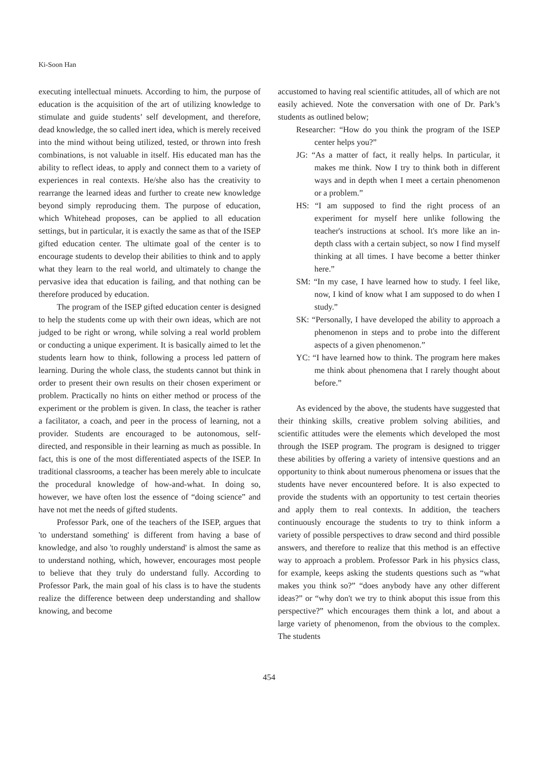Ki-Soon Han
executing intellectual minuets. According to him, the purpose of education is the acquisition of the art of utilizing knowledge to stimulate and guide students’ self development, and therefore, dead knowledge, the so called inert idea, which is merely received into the mind without being utilized, tested, or thrown into fresh combinations, is not valuable in itself. His educated man has the ability to reflect ideas, to apply and connect them to a variety of experiences in real contexts. He/she also has the creativity to rearrange the learned ideas and further to create new knowledge beyond simply reproducing them. The purpose of education, which Whitehead proposes, can be applied to all education settings, but in particular, it is exactly the same as that of the ISEP gifted education center. The ultimate goal of the center is to encourage students to develop their abilities to think and to apply what they learn to the real world, and ultimately to change the pervasive idea that education is failing, and that nothing can be therefore produced by education.
The program of the ISEP gifted education center is designed to help the students come up with their own ideas, which are not judged to be right or wrong, while solving a real world problem or conducting a unique experiment. It is basically aimed to let the students learn how to think, following a process led pattern of learning. During the whole class, the students cannot but think in order to present their own results on their chosen experiment or problem. Practically no hints on either method or process of the experiment or the problem is given. In class, the teacher is rather a facilitator, a coach, and peer in the process of learning, not a provider. Students are encouraged to be autonomous, self-directed, and responsible in their learning as much as possible. In fact, this is one of the most differentiated aspects of the ISEP. In traditional classrooms, a teacher has been merely able to inculcate the procedural knowledge of how-and-what. In doing so, however, we have often lost the essence of “doing science” and have not met the needs of gifted students.
Professor Park, one of the teachers of the ISEP, argues that 'to understand something' is different from having a base of knowledge, and also 'to roughly understand' is almost the same as to understand nothing, which, however, encourages most people to believe that they truly do understand fully. According to Professor Park, the main goal of his class is to have the students realize the difference between deep understanding and shallow knowing, and become
accustomed to having real scientific attitudes, all of which are not easily achieved. Note the conversation with one of Dr. Park’s students as outlined below;
Researcher: “How do you think the program of the ISEP center helps you?”
JG: “As a matter of fact, it really helps. In particular, it makes me think. Now I try to think both in different ways and in depth when I meet a certain phenomenon or a problem.”
HS: “I am supposed to find the right process of an experiment for myself here unlike following the teacher's instructions at school. It's more like an in-depth class with a certain subject, so now I find myself thinking at all times. I have become a better thinker here.”
SM: “In my case, I have learned how to study. I feel like, now, I kind of know what I am supposed to do when I study.”
SK: “Personally, I have developed the ability to approach a phenomenon in steps and to probe into the different aspects of a given phenomenon.”
YC: “I have learned how to think. The program here makes me think about phenomena that I rarely thought about before.”
As evidenced by the above, the students have suggested that their thinking skills, creative problem solving abilities, and scientific attitudes were the elements which developed the most through the ISEP program. The program is designed to trigger these abilities by offering a variety of intensive questions and an opportunity to think about numerous phenomena or issues that the students have never encountered before. It is also expected to provide the students with an opportunity to test certain theories and apply them to real contexts. In addition, the teachers continuously encourage the students to try to think inform a variety of possible perspectives to draw second and third possible answers, and therefore to realize that this method is an effective way to approach a problem. Professor Park in his physics class, for example, keeps asking the students questions such as “what makes you think so?” “does anybody have any other different ideas?” or “why don't we try to think aboput this issue from this perspective?” which encourages them think a lot, and about a large variety of phenomenon, from the obvious to the complex. The students
454